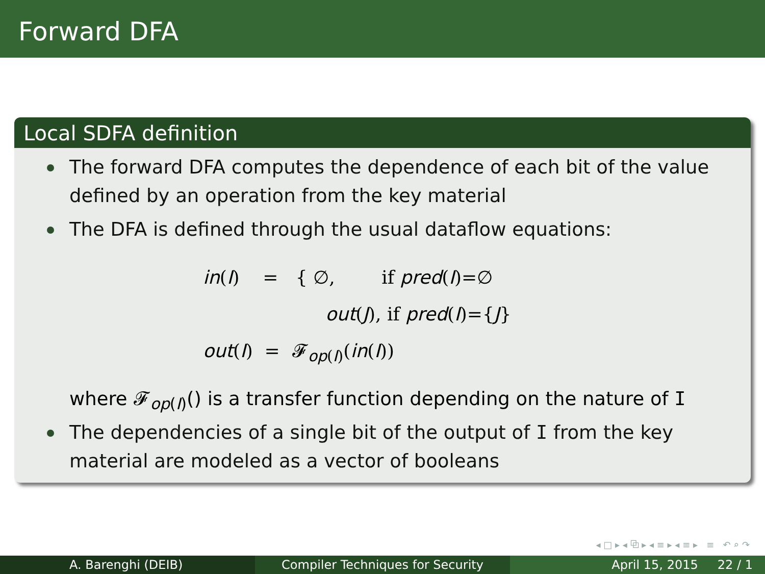Forward DFA
Local SDFA definition
The forward DFA computes the dependence of each bit of the value defined by an operation from the key material
The DFA is defined through the usual dataflow equations:
in(I) = { ∅, if pred(I)=∅
out(J), if pred(I)={J}
out(I) = 𝓕<sub>op(I)</sub>(in(I))
where 𝓕<sub>op(I)</sub>() is a transfer function depending on the nature of I
The dependencies of a single bit of the output of I from the key material are modeled as a vector of booleans
◂ □ ▸ ◂ ⧉ ▸ ◂ ≡ ▸ ◂ ≡ ▸ ≡ ↶ ⌕ ↷
A. Barenghi (DEIB) Compiler Techniques for Security April 15, 2015 22 / 1